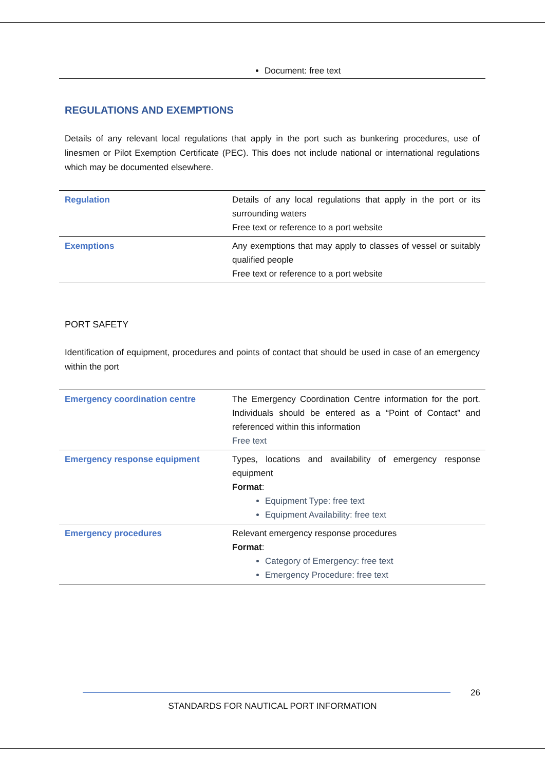Document: free text
REGULATIONS AND EXEMPTIONS
Details of any relevant local regulations that apply in the port such as bunkering procedures, use of linesmen or Pilot Exemption Certificate (PEC). This does not include national or international regulations which may be documented elsewhere.
| Regulation | Details of any local regulations that apply in the port or its surrounding waters Free text or reference to a port website |
| Exemptions | Any exemptions that may apply to classes of vessel or suitably qualified people Free text or reference to a port website |
PORT SAFETY
Identification of equipment, procedures and points of contact that should be used in case of an emergency within the port
| Emergency coordination centre | The Emergency Coordination Centre information for the port. Individuals should be entered as a “Point of Contact” and referenced within this information Free text |
| Emergency response equipment | Types, locations and availability of emergency response equipment Format : Equipment Type: free text Equipment Availability: free text |
| Emergency procedures | Relevant emergency response procedures Format : Category of Emergency: free text Emergency Procedure: free text |
26
STANDARDS FOR NAUTICAL PORT INFORMATION